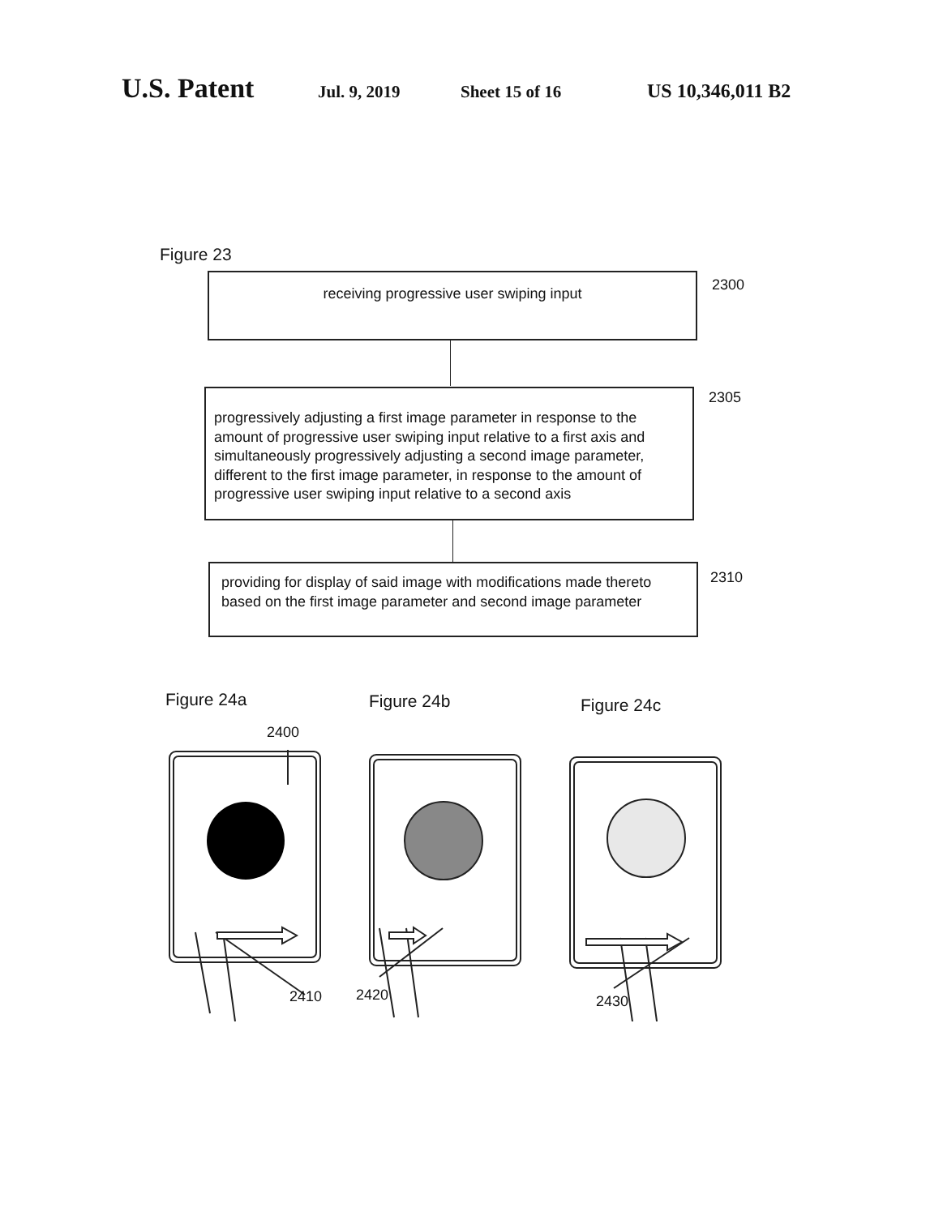U.S. Patent Jul. 9, 2019 Sheet 15 of 16 US 10,346,011 B2
Figure 23
receiving progressive user swiping input 2300
progressively adjusting a first image parameter in response to the amount of progressive user swiping input relative to a first axis and simultaneously progressively adjusting a second image parameter, different to the first image parameter, in response to the amount of progressive user swiping input relative to a second axis
2305
providing for display of said image with modifications made thereto based on the first image parameter and second image parameter
2310
Figure 24a Figure 24b Figure 24c
2400
2410 2420 2430